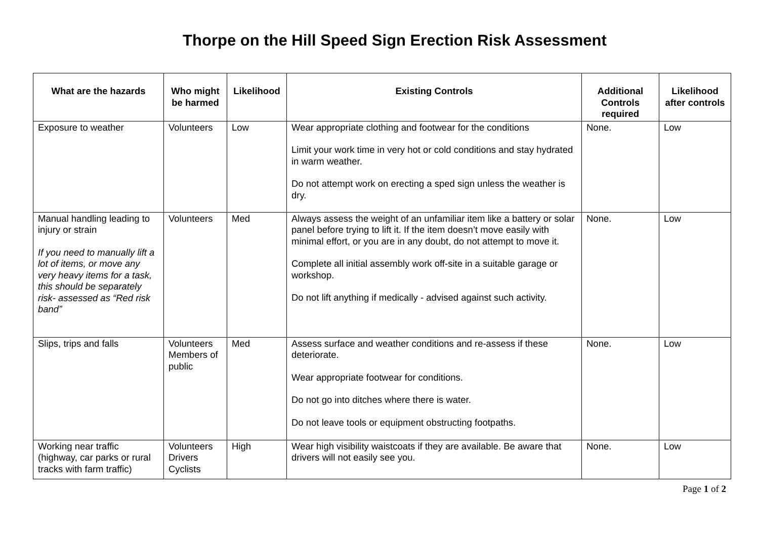Thorpe on the Hill Speed Sign Erection Risk Assessment
| What are the hazards | Who might be harmed | Likelihood | Existing Controls | Additional Controls required | Likelihood after controls |
| --- | --- | --- | --- | --- | --- |
| Exposure to weather | Volunteers | Low | Wear appropriate clothing and footwear for the conditions Limit your work time in very hot or cold conditions and stay hydrated in warm weather. Do not attempt work on erecting a sped sign unless the weather is dry. | None. | Low |
| Manual handling leading to injury or strain If you need to manually lift a lot of items, or move any very heavy items for a task, this should be separately risk- assessed as “Red risk band” | Volunteers | Med | Always assess the weight of an unfamiliar item like a battery or solar panel before trying to lift it. If the item doesn’t move easily with minimal effort, or you are in any doubt, do not attempt to move it. Complete all initial assembly work off-site in a suitable garage or workshop. Do not lift anything if medically - advised against such activity. | None. | Low |
| Slips, trips and falls | Volunteers Members of public | Med | Assess surface and weather conditions and re-assess if these deteriorate. Wear appropriate footwear for conditions. Do not go into ditches where there is water. Do not leave tools or equipment obstructing footpaths. | None. | Low |
| Working near traffic (highway, car parks or rural tracks with farm traffic) | Volunteers Drivers Cyclists | High | Wear high visibility waistcoats if they are available. Be aware that drivers will not easily see you. | None. | Low |
Page 1 of 2